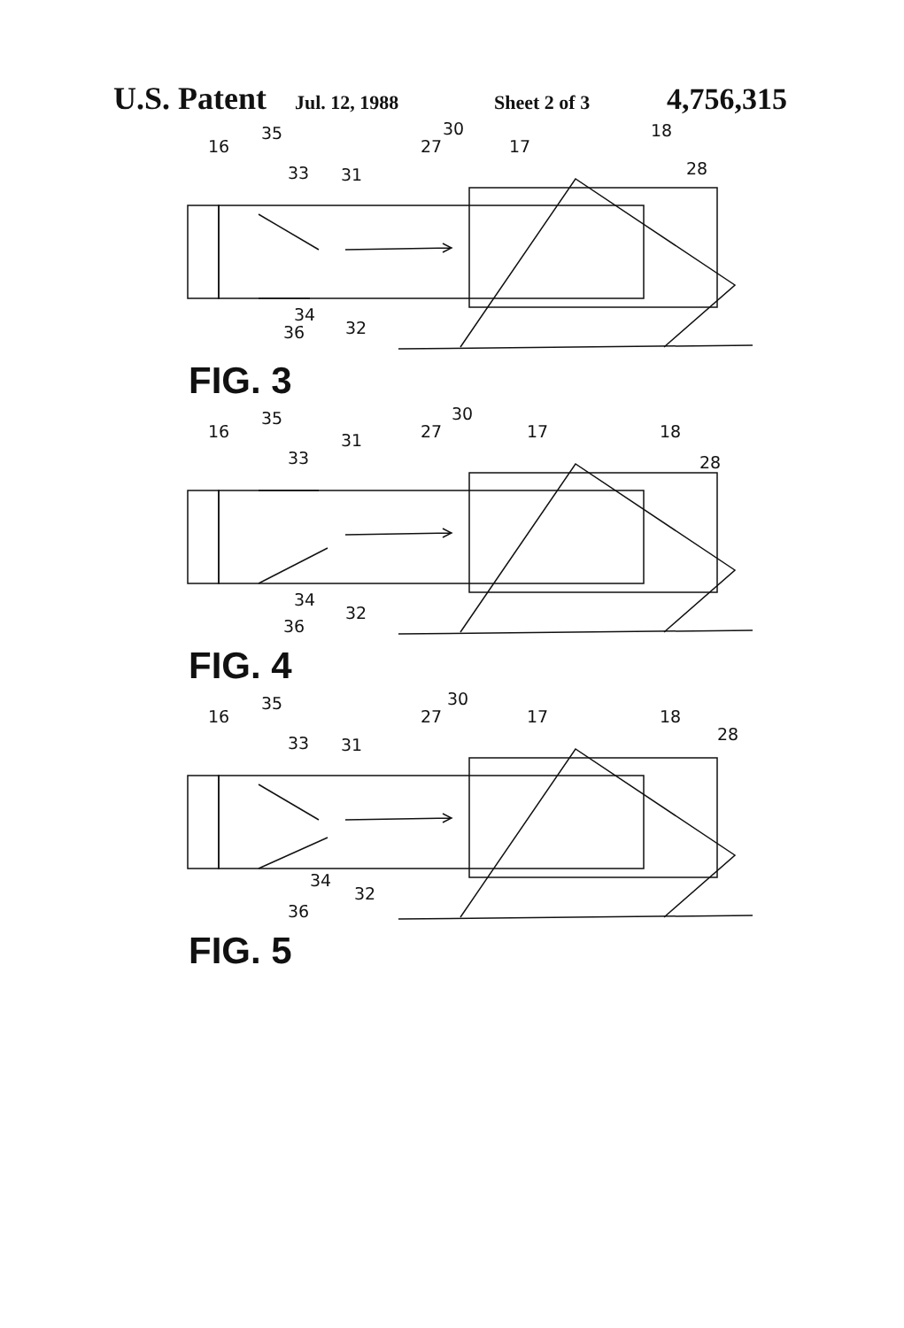U.S. Patent Jul. 12, 1988 Sheet 2 of 3 4,756,315
16
35
30
33
31
27
17
18
28
34
32
36
FIG. 3
16
35
30
33
31
27
17
18
28
34
32
36
FIG. 4
16
35
30
33
31
27
17
18
28
34
32
36
FIG. 5